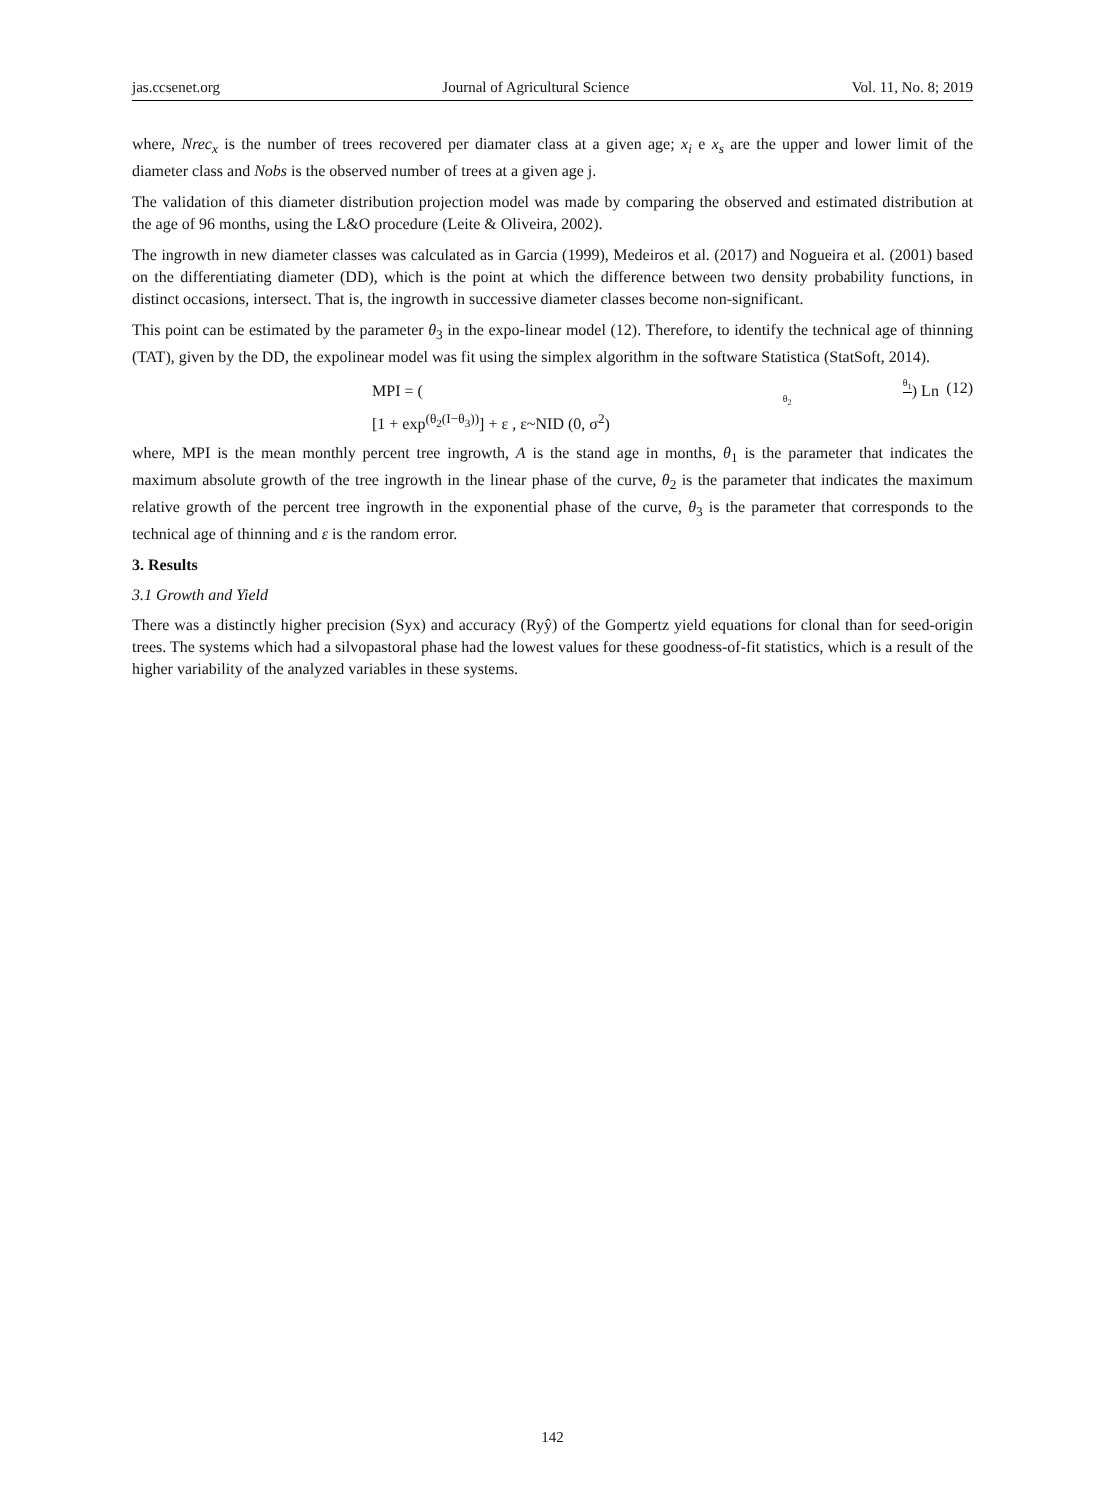jas.ccsenet.org Journal of Agricultural Science Vol. 11, No. 8; 2019
where, Nrec<sub>x</sub> is the number of trees recovered per diamater class at a given age; x<sub>i</sub> e x<sub>s</sub> are the upper and lower limit of the diameter class and Nobs is the observed number of trees at a given age j.
The validation of this diameter distribution projection model was made by comparing the observed and estimated distribution at the age of 96 months, using the L&O procedure (Leite & Oliveira, 2002).
The ingrowth in new diameter classes was calculated as in Garcia (1999), Medeiros et al. (2017) and Nogueira et al. (2001) based on the differentiating diameter (DD), which is the point at which the difference between two density probability functions, in distinct occasions, intersect. That is, the ingrowth in successive diameter classes become non-significant.
This point can be estimated by the parameter θ<sub>3</sub> in the expo-linear model (12). Therefore, to identify the technical age of thinning (TAT), given by the DD, the expolinear model was fit using the simplex algorithm in the software Statistica (StatSoft, 2014).
MPI = (θ<sub>1</sub> θ<sub>2</sub>) Ln [1 + exp<sup>(θ<sub>2</sub>(I−θ<sub>3</sub>))</sup>] + ε , ε~NID (0, σ<sup>2</sup>) (12)
where, MPI is the mean monthly percent tree ingrowth, A is the stand age in months, θ<sub>1</sub> is the parameter that indicates the maximum absolute growth of the tree ingrowth in the linear phase of the curve, θ<sub>2</sub> is the parameter that indicates the maximum relative growth of the percent tree ingrowth in the exponential phase of the curve, θ<sub>3</sub> is the parameter that corresponds to the technical age of thinning and ε is the random error.
3. Results
3.1 Growth and Yield
There was a distinctly higher precision (Syx) and accuracy (Ryŷ) of the Gompertz yield equations for clonal than for seed-origin trees. The systems which had a silvopastoral phase had the lowest values for these goodness-of-fit statistics, which is a result of the higher variability of the analyzed variables in these systems.
142